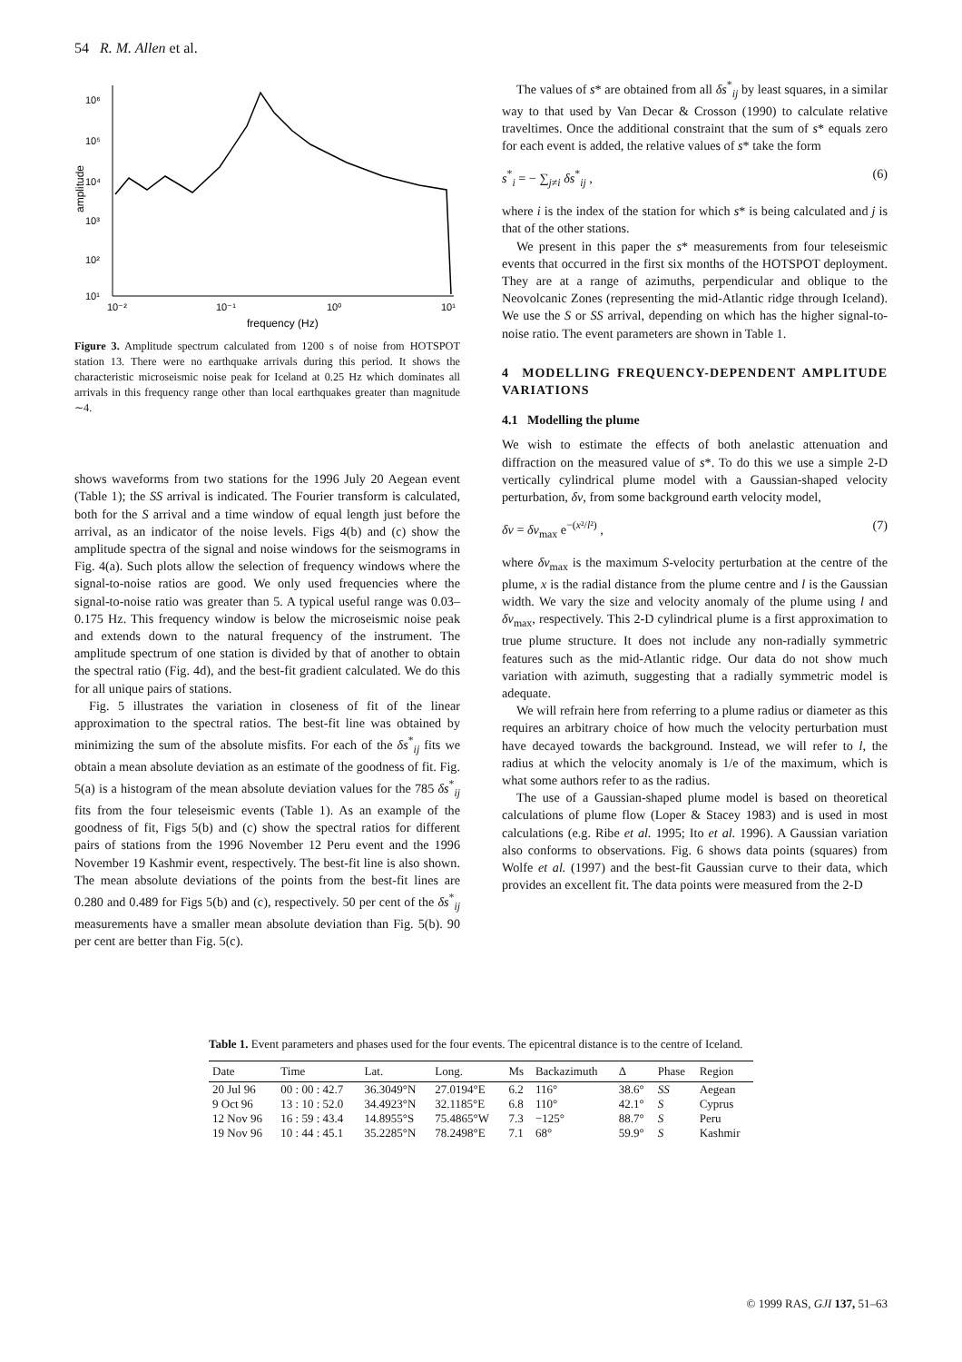54 R. M. Allen et al.
10⁶
10⁵
10⁴
10³
10²
10¹
10⁻²
10⁻¹
10⁰
10¹
frequency (Hz)
amplitude
Figure 3. Amplitude spectrum calculated from 1200 s of noise from HOTSPOT station 13. There were no earthquake arrivals during this period. It shows the characteristic microseismic noise peak for Iceland at 0.25 Hz which dominates all arrivals in this frequency range other than local earthquakes greater than magnitude ∼4.
shows waveforms from two stations for the 1996 July 20 Aegean event (Table 1); the SS arrival is indicated. The Fourier transform is calculated, both for the S arrival and a time window of equal length just before the arrival, as an indicator of the noise levels. Figs 4(b) and (c) show the amplitude spectra of the signal and noise windows for the seismograms in Fig. 4(a). Such plots allow the selection of frequency windows where the signal-to-noise ratios are good. We only used frequencies where the signal-to-noise ratio was greater than 5. A typical useful range was 0.03–0.175 Hz. This frequency window is below the microseismic noise peak and extends down to the natural frequency of the instrument. The amplitude spectrum of one station is divided by that of another to obtain the spectral ratio (Fig. 4d), and the best-fit gradient calculated. We do this for all unique pairs of stations.
Fig. 5 illustrates the variation in closeness of fit of the linear approximation to the spectral ratios. The best-fit line was obtained by minimizing the sum of the absolute misfits. For each of the δs<sup>*</sup><sub>ij</sub> fits we obtain a mean absolute deviation as an estimate of the goodness of fit. Fig. 5(a) is a histogram of the mean absolute deviation values for the 785 δs<sup>*</sup><sub>ij</sub> fits from the four teleseismic events (Table 1). As an example of the goodness of fit, Figs 5(b) and (c) show the spectral ratios for different pairs of stations from the 1996 November 12 Peru event and the 1996 November 19 Kashmir event, respectively. The best-fit line is also shown. The mean absolute deviations of the points from the best-fit lines are 0.280 and 0.489 for Figs 5(b) and (c), respectively. 50 per cent of the δs<sup>*</sup><sub>ij</sub> measurements have a smaller mean absolute deviation than Fig. 5(b). 90 per cent are better than Fig. 5(c).
The values of s* are obtained from all δs<sup>*</sup><sub>ij</sub> by least squares, in a similar way to that used by Van Decar & Crosson (1990) to calculate relative traveltimes. Once the additional constraint that the sum of s* equals zero for each event is added, the relative values of s* take the form
s<sup>*</sup><sub>i</sub> = − ∑<sub>j≠i</sub> δs<sup>*</sup><sub>ij</sub> , (6)
where i is the index of the station for which s* is being calculated and j is that of the other stations.
We present in this paper the s* measurements from four teleseismic events that occurred in the first six months of the HOTSPOT deployment. They are at a range of azimuths, perpendicular and oblique to the Neovolcanic Zones (representing the mid-Atlantic ridge through Iceland). We use the S or SS arrival, depending on which has the higher signal-to-noise ratio. The event parameters are shown in Table 1.
4 MODELLING FREQUENCY-DEPENDENT AMPLITUDE VARIATIONS
4.1 Modelling the plume
We wish to estimate the effects of both anelastic attenuation and diffraction on the measured value of s*. To do this we use a simple 2-D vertically cylindrical plume model with a Gaussian-shaped velocity perturbation, δv, from some background earth velocity model,
δv = δv<sub>max</sub> e<sup>−(x²/l²)</sup> , (7)
where δv<sub>max</sub> is the maximum S-velocity perturbation at the centre of the plume, x is the radial distance from the plume centre and l is the Gaussian width. We vary the size and velocity anomaly of the plume using l and δv<sub>max</sub>, respectively. This 2-D cylindrical plume is a first approximation to true plume structure. It does not include any non-radially symmetric features such as the mid-Atlantic ridge. Our data do not show much variation with azimuth, suggesting that a radially symmetric model is adequate.
We will refrain here from referring to a plume radius or diameter as this requires an arbitrary choice of how much the velocity perturbation must have decayed towards the background. Instead, we will refer to l, the radius at which the velocity anomaly is 1/e of the maximum, which is what some authors refer to as the radius.
The use of a Gaussian-shaped plume model is based on theoretical calculations of plume flow (Loper & Stacey 1983) and is used in most calculations (e.g. Ribe et al. 1995; Ito et al. 1996). A Gaussian variation also conforms to observations. Fig. 6 shows data points (squares) from Wolfe et al. (1997) and the best-fit Gaussian curve to their data, which provides an excellent fit. The data points were measured from the 2-D
Table 1. Event parameters and phases used for the four events. The epicentral distance is to the centre of Iceland.
| Date | Time | Lat. | Long. | Ms | Backazimuth | Δ | Phase | Region |
| --- | --- | --- | --- | --- | --- | --- | --- | --- |
| 20 Jul 96 | 00 : 00 : 42.7 | 36.3049°N | 27.0194°E | 6.2 | 116° | 38.6° | SS | Aegean |
| 9 Oct 96 | 13 : 10 : 52.0 | 34.4923°N | 32.1185°E | 6.8 | 110° | 42.1° | S | Cyprus |
| 12 Nov 96 | 16 : 59 : 43.4 | 14.8955°S | 75.4865°W | 7.3 | −125° | 88.7° | S | Peru |
| 19 Nov 96 | 10 : 44 : 45.1 | 35.2285°N | 78.2498°E | 7.1 | 68° | 59.9° | S | Kashmir |
© 1999 RAS, GJI 137, 51–63